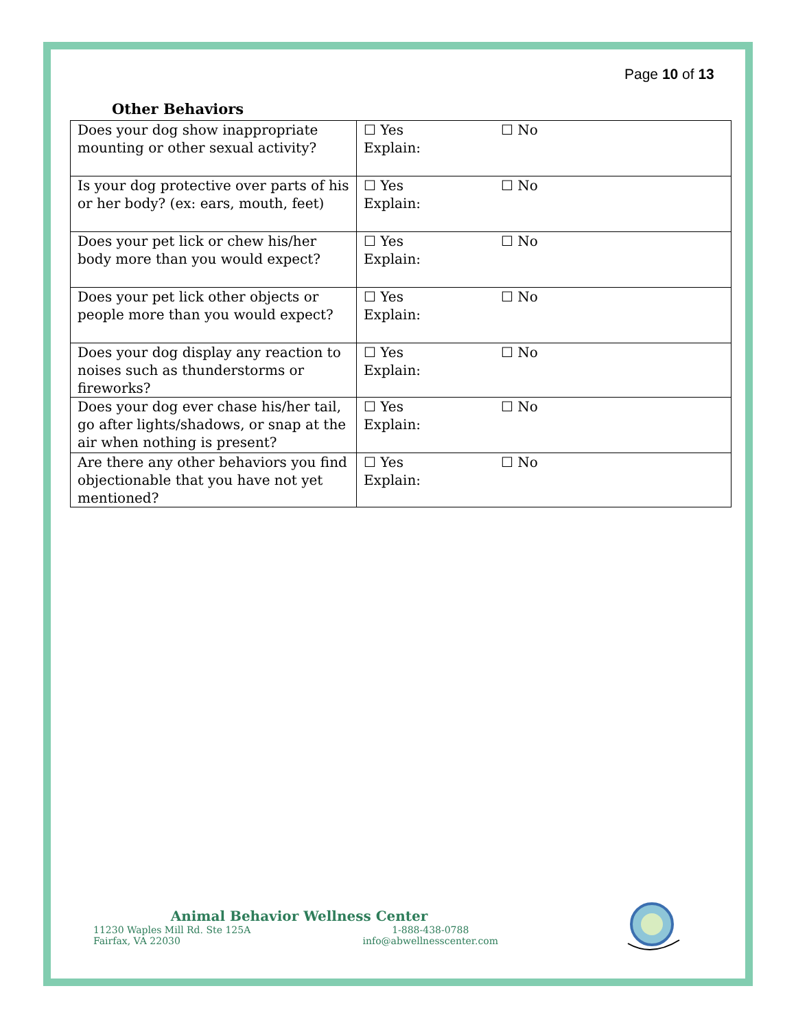Page 10 of 13
Other Behaviors
| Does your dog show inappropriate mounting or other sexual activity? | ☐ Yes ☐ No Explain: |
| Is your dog protective over parts of his or her body? (ex: ears, mouth, feet) | ☐ Yes ☐ No Explain: |
| Does your pet lick or chew his/her body more than you would expect? | ☐ Yes ☐ No Explain: |
| Does your pet lick other objects or people more than you would expect? | ☐ Yes ☐ No Explain: |
| Does your dog display any reaction to noises such as thunderstorms or fireworks? | ☐ Yes ☐ No Explain: |
| Does your dog ever chase his/her tail, go after lights/shadows, or snap at the air when nothing is present? | ☐ Yes ☐ No Explain: |
| Are there any other behaviors you find objectionable that you have not yet mentioned? | ☐ Yes ☐ No Explain: |
Animal Behavior Wellness Center
11230 Waples Mill Rd. Ste 125A
Fairfax, VA 22030
1-888-438-0788
info@abwellnesscenter.com